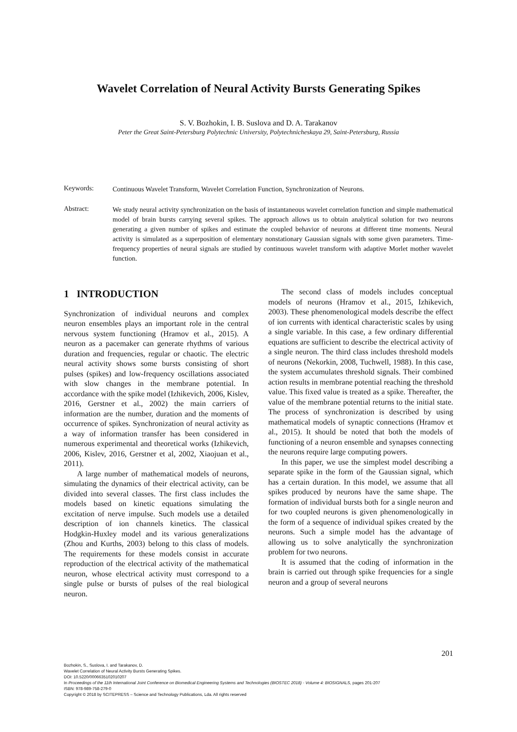Wavelet Correlation of Neural Activity Bursts Generating Spikes
S. V. Bozhokin, I. B. Suslova and D. A. Tarakanov
Peter the Great Saint-Petersburg Polytechnic University, Polytechnicheskaya 29, Saint-Petersburg, Russia
Keywords:
Continuous Wavelet Transform, Wavelet Correlation Function, Synchronization of Neurons.
Abstract:
We study neural activity synchronization on the basis of instantaneous wavelet correlation function and simple mathematical model of brain bursts carrying several spikes. The approach allows us to obtain analytical solution for two neurons generating a given number of spikes and estimate the coupled behavior of neurons at different time moments. Neural activity is simulated as a superposition of elementary nonstationary Gaussian signals with some given parameters. Time-frequency properties of neural signals are studied by continuous wavelet transform with adaptive Morlet mother wavelet function.
1 INTRODUCTION
Synchronization of individual neurons and complex neuron ensembles plays an important role in the central nervous system functioning (Hramov et al., 2015). A neuron as a pacemaker can generate rhythms of various duration and frequencies, regular or chaotic. The electric neural activity shows some bursts consisting of short pulses (spikes) and low-frequency oscillations associated with slow changes in the membrane potential. In accordance with the spike model (Izhikevich, 2006, Kislev, 2016, Gerstner et al., 2002) the main carriers of information are the number, duration and the moments of occurrence of spikes. Synchronization of neural activity as a way of information transfer has been considered in numerous experimental and theoretical works (Izhikevich, 2006, Kislev, 2016, Gerstner et al, 2002, Xiaojuan et al., 2011).
A large number of mathematical models of neurons, simulating the dynamics of their electrical activity, can be divided into several classes. The first class includes the models based on kinetic equations simulating the excitation of nerve impulse. Such models use a detailed description of ion channels kinetics. The classical Hodgkin-Huxley model and its various generalizations (Zhou and Kurths, 2003) belong to this class of models. The requirements for these models consist in accurate reproduction of the electrical activity of the mathematical neuron, whose electrical activity must correspond to a single pulse or bursts of pulses of the real biological neuron.
The second class of models includes conceptual models of neurons (Hramov et al., 2015, Izhikevich, 2003). These phenomenological models describe the effect of ion currents with identical characteristic scales by using a single variable. In this case, a few ordinary differential equations are sufficient to describe the electrical activity of a single neuron. The third class includes threshold models of neurons (Nekorkin, 2008, Tuchwell, 1988). In this case, the system accumulates threshold signals. Their combined action results in membrane potential reaching the threshold value. This fixed value is treated as a spike. Thereafter, the value of the membrane potential returns to the initial state. The process of synchronization is described by using mathematical models of synaptic connections (Hramov et al., 2015). It should be noted that both the models of functioning of a neuron ensemble and synapses connecting the neurons require large computing powers.
In this paper, we use the simplest model describing a separate spike in the form of the Gaussian signal, which has a certain duration. In this model, we assume that all spikes produced by neurons have the same shape. The formation of individual bursts both for a single neuron and for two coupled neurons is given phenomenologically in the form of a sequence of individual spikes created by the neurons. Such a simple model has the advantage of allowing us to solve analytically the synchronization problem for two neurons.
It is assumed that the coding of information in the brain is carried out through spike frequencies for a single neuron and a group of several neurons
201
Bozhokin, S., Suslova, I. and Tarakanov, D.
Wavelet Correlation of Neural Activity Bursts Generating Spikes.
DOI: 10.5220/0006635102010207
In Proceedings of the 11th International Joint Conference on Biomedical Engineering Systems and Technologies (BIOSTEC 2018) - Volume 4: BIOSIGNALS, pages 201-207
ISBN: 978-989-758-279-0
Copyright © 2018 by SCITEPRESS – Science and Technology Publications, Lda. All rights reserved